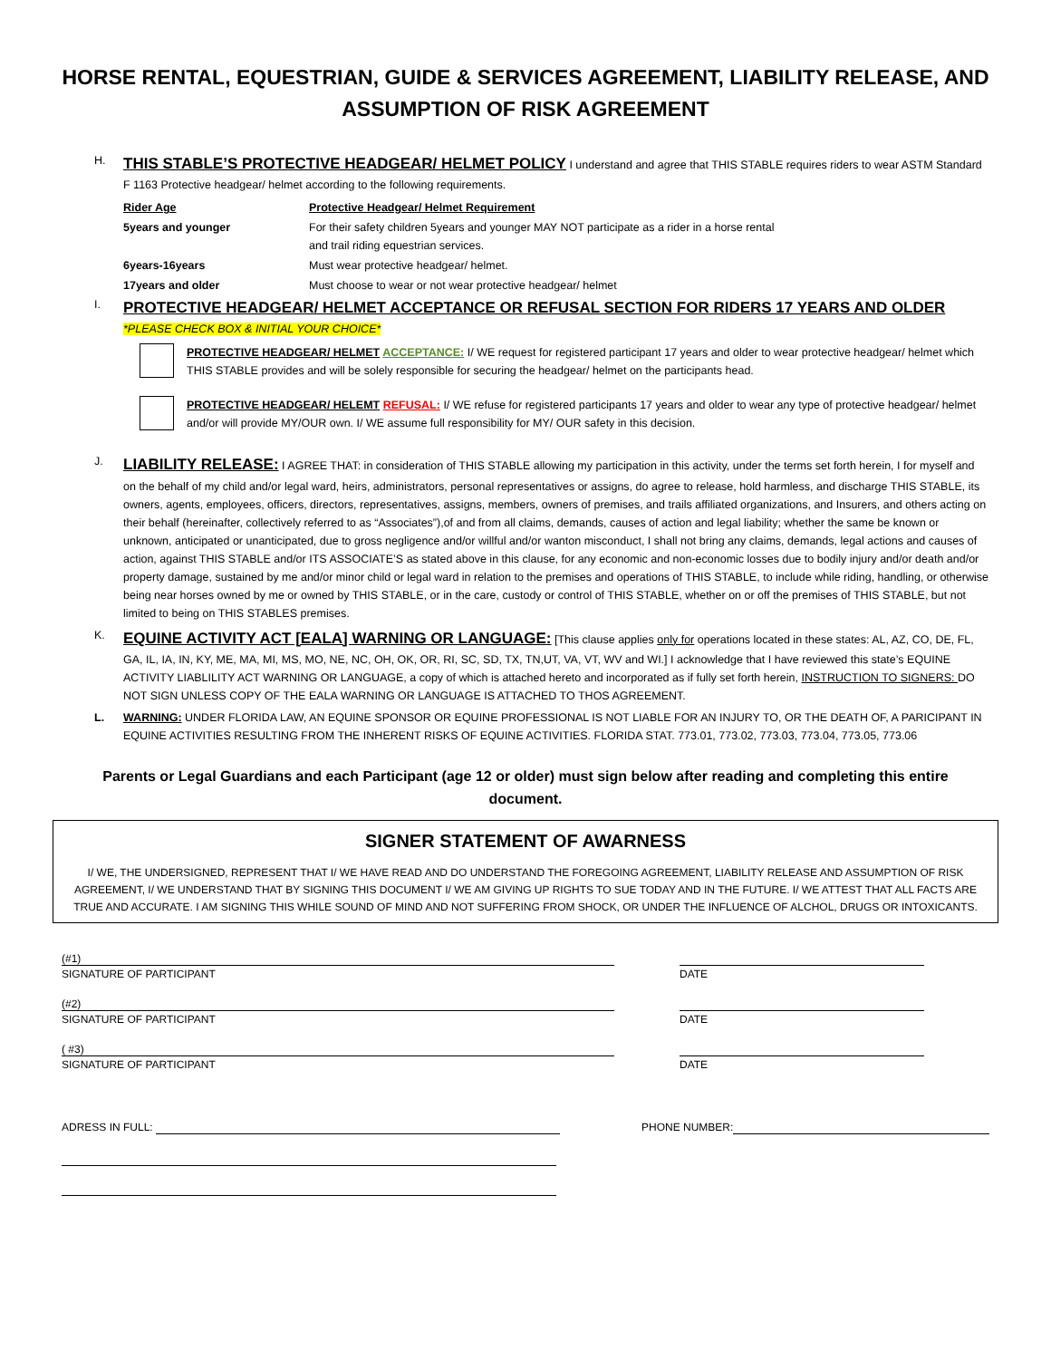HORSE RENTAL, EQUESTRIAN, GUIDE & SERVICES AGREEMENT, LIABILITY RELEASE, AND ASSUMPTION OF RISK AGREEMENT
H.
THIS STABLE’S PROTECTIVE HEADGEAR/ HELMET POLICY I understand and agree that THIS STABLE requires riders to wear ASTM Standard F 1163 Protective headgear/ helmet according to the following requirements.
| Rider Age | Protective Headgear/ Helmet Requirement |
| 5years and younger | For their safety children 5years and younger MAY NOT participate as a rider in a horse rental and trail riding equestrian services. |
| 6years-16years | Must wear protective headgear/ helmet. |
| 17years and older | Must choose to wear or not wear protective headgear/ helmet |
I.
PROTECTIVE HEADGEAR/ HELMET ACCEPTANCE OR REFUSAL SECTION FOR RIDERS 17 YEARS AND OLDER
*PLEASE CHECK BOX & INITIAL YOUR CHOICE*
PROTECTIVE HEADGEAR/ HELMET ACCEPTANCE: I/ WE request for registered participant 17 years and older to wear protective headgear/ helmet which THIS STABLE provides and will be solely responsible for securing the headgear/ helmet on the participants head.
PROTECTIVE HEADGEAR/ HELEMT REFUSAL: I/ WE refuse for registered participants 17 years and older to wear any type of protective headgear/ helmet and/or will provide MY/OUR own. I/ WE assume full responsibility for MY/ OUR safety in this decision.
J.
LIABILITY RELEASE: I AGREE THAT: in consideration of THIS STABLE allowing my participation in this activity, under the terms set forth herein, I for myself and on the behalf of my child and/or legal ward, heirs, administrators, personal representatives or assigns, do agree to release, hold harmless, and discharge THIS STABLE, its owners, agents, employees, officers, directors, representatives, assigns, members, owners of premises, and trails affiliated organizations, and Insurers, and others acting on their behalf (hereinafter, collectively referred to as “Associates”),of and from all claims, demands, causes of action and legal liability; whether the same be known or unknown, anticipated or unanticipated, due to gross negligence and/or willful and/or wanton misconduct, I shall not bring any claims, demands, legal actions and causes of action, against THIS STABLE and/or ITS ASSOCIATE’S as stated above in this clause, for any economic and non-economic losses due to bodily injury and/or death and/or property damage, sustained by me and/or minor child or legal ward in relation to the premises and operations of THIS STABLE, to include while riding, handling, or otherwise being near horses owned by me or owned by THIS STABLE, or in the care, custody or control of THIS STABLE, whether on or off the premises of THIS STABLE, but not limited to being on THIS STABLES premises.
K.
EQUINE ACTIVITY ACT [EALA] WARNING OR LANGUAGE: [This clause applies only for operations located in these states: AL, AZ, CO, DE, FL, GA, IL, IA, IN, KY, ME, MA, MI, MS, MO, NE, NC, OH, OK, OR, RI, SC, SD, TX, TN,UT, VA, VT, WV and WI.] I acknowledge that I have reviewed this state’s EQUINE ACTIVITY LIABLILITY ACT WARNING OR LANGUAGE, a copy of which is attached hereto and incorporated as if fully set forth herein, INSTRUCTION TO SIGNERS: DO NOT SIGN UNLESS COPY OF THE EALA WARNING OR LANGUAGE IS ATTACHED TO THOS AGREEMENT.
L. WARNING: UNDER FLORIDA LAW, AN EQUINE SPONSOR OR EQUINE PROFESSIONAL IS NOT LIABLE FOR AN INJURY TO, OR THE DEATH OF, A PARICIPANT IN EQUINE ACTIVITIES RESULTING FROM THE INHERENT RISKS OF EQUINE ACTIVITIES. FLORIDA STAT. 773.01, 773.02, 773.03, 773.04, 773.05, 773.06
Parents or Legal Guardians and each Participant (age 12 or older) must sign below after reading and completing this entire document.
SIGNER STATEMENT OF AWARNESS
I/ WE, THE UNDERSIGNED, REPRESENT THAT I/ WE HAVE READ AND DO UNDERSTAND THE FOREGOING AGREEMENT, LIABILITY RELEASE AND ASSUMPTION OF RISK AGREEMENT, I/ WE UNDERSTAND THAT BY SIGNING THIS DOCUMENT I/ WE AM GIVING UP RIGHTS TO SUE TODAY AND IN THE FUTURE. I/ WE ATTEST THAT ALL FACTS ARE TRUE AND ACCURATE. I AM SIGNING THIS WHILE SOUND OF MIND AND NOT SUFFERING FROM SHOCK, OR UNDER THE INFLUENCE OF ALCHOL, DRUGS OR INTOXICANTS.
(#1)
SIGNATURE OF PARTICIPANT
DATE
(#2)
SIGNATURE OF PARTICIPANT
DATE
( #3)
SIGNATURE OF PARTICIPANT
DATE
ADRESS IN FULL: PHONE NUMBER: